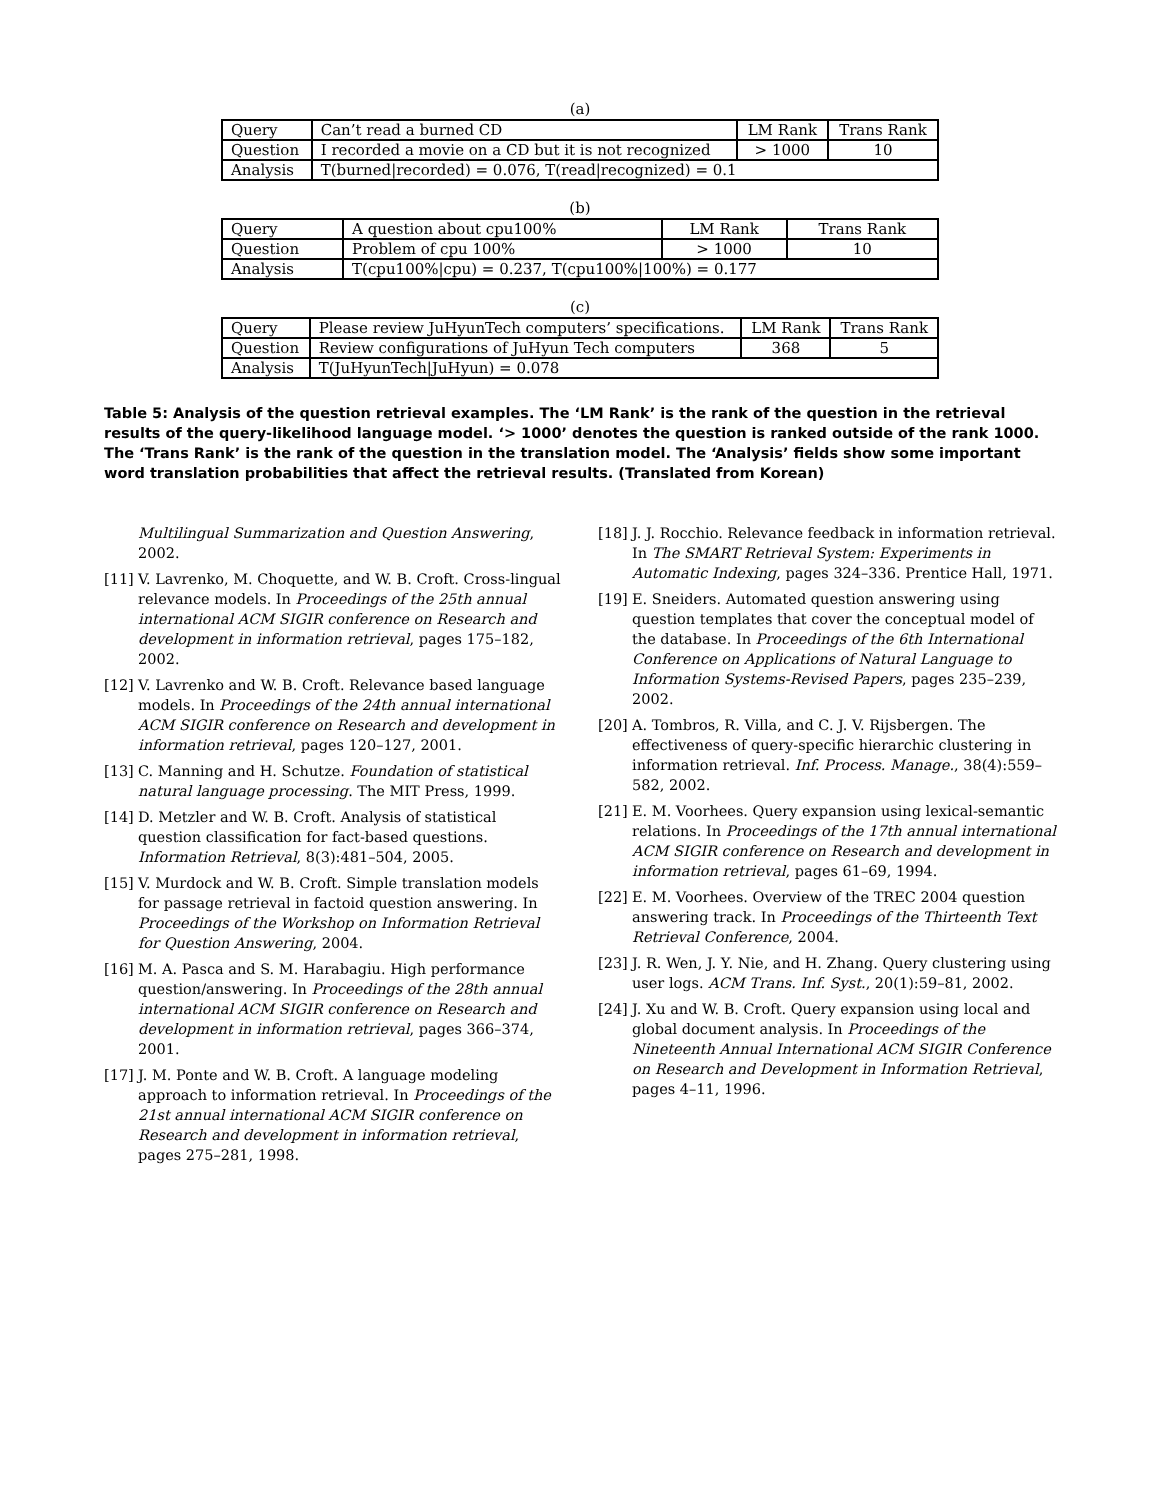(a)
| Query | Can’t read a burned CD | LM Rank | Trans Rank |
| Question | I recorded a movie on a CD but it is not recognized | > 1000 | 10 |
| Analysis | T(burned/recorded) = 0.076, T(read/recognized) = 0.1 | | |
(b)
| Query | A question about cpu100% | LM Rank | Trans Rank |
| Question | Problem of cpu 100% | > 1000 | 10 |
| Analysis | T(cpu100%/cpu) = 0.237, T(cpu100%/100%) = 0.177 | | |
(c)
| Query | Please review JuHyunTech computers’ specifications. | LM Rank | Trans Rank |
| Question | Review configurations of JuHyun Tech computers | 368 | 5 |
| Analysis | T(JuHyunTech/JuHyun) = 0.078 | | |
Table 5: Analysis of the question retrieval examples. The ‘LM Rank’ is the rank of the question in the retrieval results of the query-likelihood language model. ‘> 1000’ denotes the question is ranked outside of the rank 1000. The ‘Trans Rank’ is the rank of the question in the translation model. The ‘Analysis’ fields show some important word translation probabilities that affect the retrieval results. (Translated from Korean)
Multilingual Summarization and Question Answering, 2002.
[11] V. Lavrenko, M. Choquette, and W. B. Croft. Cross-lingual relevance models. In Proceedings of the 25th annual international ACM SIGIR conference on Research and development in information retrieval, pages 175–182, 2002.
[12] V. Lavrenko and W. B. Croft. Relevance based language models. In Proceedings of the 24th annual international ACM SIGIR conference on Research and development in information retrieval, pages 120–127, 2001.
[13] C. Manning and H. Schutze. Foundation of statistical natural language processing. The MIT Press, 1999.
[14] D. Metzler and W. B. Croft. Analysis of statistical question classification for fact-based questions. Information Retrieval, 8(3):481–504, 2005.
[15] V. Murdock and W. B. Croft. Simple translation models for passage retrieval in factoid question answering. In Proceedings of the Workshop on Information Retrieval for Question Answering, 2004.
[16] M. A. Pasca and S. M. Harabagiu. High performance question/answering. In Proceedings of the 28th annual international ACM SIGIR conference on Research and development in information retrieval, pages 366–374, 2001.
[17] J. M. Ponte and W. B. Croft. A language modeling approach to information retrieval. In Proceedings of the 21st annual international ACM SIGIR conference on Research and development in information retrieval, pages 275–281, 1998.
[18] J. J. Rocchio. Relevance feedback in information retrieval. In The SMART Retrieval System: Experiments in Automatic Indexing, pages 324–336. Prentice Hall, 1971.
[19] E. Sneiders. Automated question answering using question templates that cover the conceptual model of the database. In Proceedings of the 6th International Conference on Applications of Natural Language to Information Systems-Revised Papers, pages 235–239, 2002.
[20] A. Tombros, R. Villa, and C. J. V. Rijsbergen. The effectiveness of query-specific hierarchic clustering in information retrieval. Inf. Process. Manage., 38(4):559–582, 2002.
[21] E. M. Voorhees. Query expansion using lexical-semantic relations. In Proceedings of the 17th annual international ACM SIGIR conference on Research and development in information retrieval, pages 61–69, 1994.
[22] E. M. Voorhees. Overview of the TREC 2004 question answering track. In Proceedings of the Thirteenth Text Retrieval Conference, 2004.
[23] J. R. Wen, J. Y. Nie, and H. Zhang. Query clustering using user logs. ACM Trans. Inf. Syst., 20(1):59–81, 2002.
[24] J. Xu and W. B. Croft. Query expansion using local and global document analysis. In Proceedings of the Nineteenth Annual International ACM SIGIR Conference on Research and Development in Information Retrieval, pages 4–11, 1996.